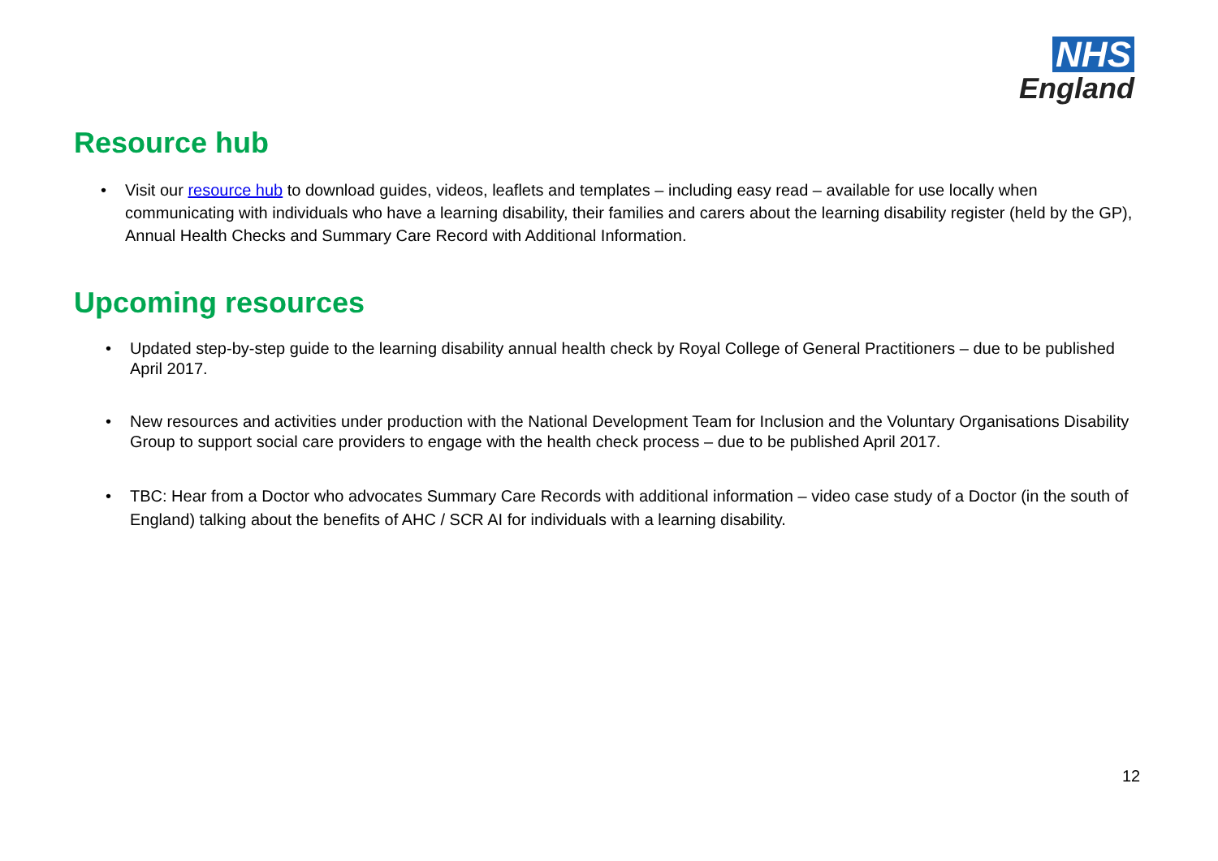NHS
England
Resource hub
• Visit our resource hub to download guides, videos, leaflets and templates – including easy read – available for use locally when communicating with individuals who have a learning disability, their families and carers about the learning disability register (held by the GP), Annual Health Checks and Summary Care Record with Additional Information.
Upcoming resources
• Updated step-by-step guide to the learning disability annual health check by Royal College of General Practitioners – due to be published April 2017.
• New resources and activities under production with the National Development Team for Inclusion and the Voluntary Organisations Disability Group to support social care providers to engage with the health check process – due to be published April 2017.
• TBC: Hear from a Doctor who advocates Summary Care Records with additional information – video case study of a Doctor (in the south of England) talking about the benefits of AHC / SCR AI for individuals with a learning disability.
12